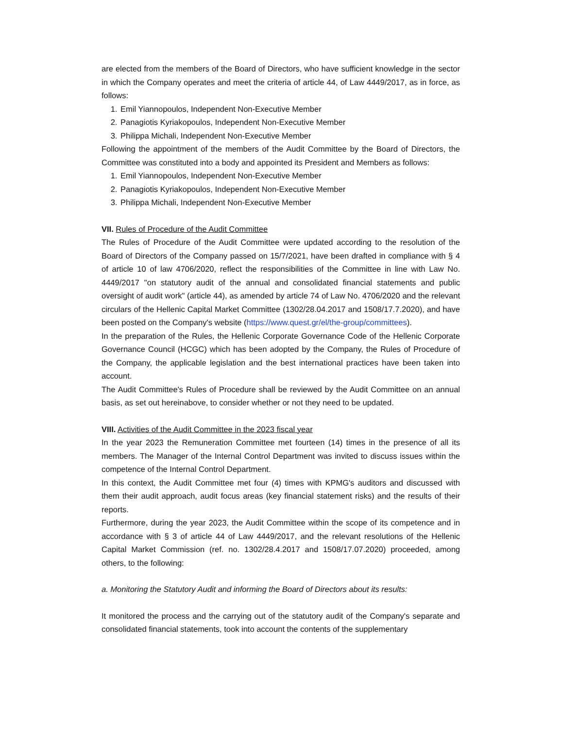are elected from the members of the Board of Directors, who have sufficient knowledge in the sector in which the Company operates and meet the criteria of article 44, of Law 4449/2017, as in force, as follows:
1. Emil Yiannopoulos, Independent Non-Executive Member
2. Panagiotis Kyriakopoulos, Independent Non-Executive Member
3. Philippa Michali, Independent Non-Executive Member
Following the appointment of the members of the Audit Committee by the Board of Directors, the Committee was constituted into a body and appointed its President and Members as follows:
1. Emil Yiannopoulos, Independent Non-Executive Member
2. Panagiotis Kyriakopoulos, Independent Non-Executive Member
3. Philippa Michali, Independent Non-Executive Member
VII. Rules of Procedure of the Audit Committee
The Rules of Procedure of the Audit Committee were updated according to the resolution of the Board of Directors of the Company passed on 15/7/2021, have been drafted in compliance with § 4 of article 10 of law 4706/2020, reflect the responsibilities of the Committee in line with Law No. 4449/2017 "on statutory audit of the annual and consolidated financial statements and public oversight of audit work" (article 44), as amended by article 74 of Law No. 4706/2020 and the relevant circulars of the Hellenic Capital Market Committee (1302/28.04.2017 and 1508/17.7.2020), and have been posted on the Company's website (https://www.quest.gr/el/the-group/committees).
In the preparation of the Rules, the Hellenic Corporate Governance Code of the Hellenic Corporate Governance Council (HCGC) which has been adopted by the Company, the Rules of Procedure of the Company, the applicable legislation and the best international practices have been taken into account.
The Audit Committee's Rules of Procedure shall be reviewed by the Audit Committee on an annual basis, as set out hereinabove, to consider whether or not they need to be updated.
VIII. Activities of the Audit Committee in the 2023 fiscal year
In the year 2023 the Remuneration Committee met fourteen (14) times in the presence of all its members. The Manager of the Internal Control Department was invited to discuss issues within the competence of the Internal Control Department.
In this context, the Audit Committee met four (4) times with KPMG's auditors and discussed with them their audit approach, audit focus areas (key financial statement risks) and the results of their reports.
Furthermore, during the year 2023, the Audit Committee within the scope of its competence and in accordance with § 3 of article 44 of Law 4449/2017, and the relevant resolutions of the Hellenic Capital Market Commission (ref. no. 1302/28.4.2017 and 1508/17.07.2020) proceeded, among others, to the following:
a. Monitoring the Statutory Audit and informing the Board of Directors about its results:
It monitored the process and the carrying out of the statutory audit of the Company's separate and consolidated financial statements, took into account the contents of the supplementary